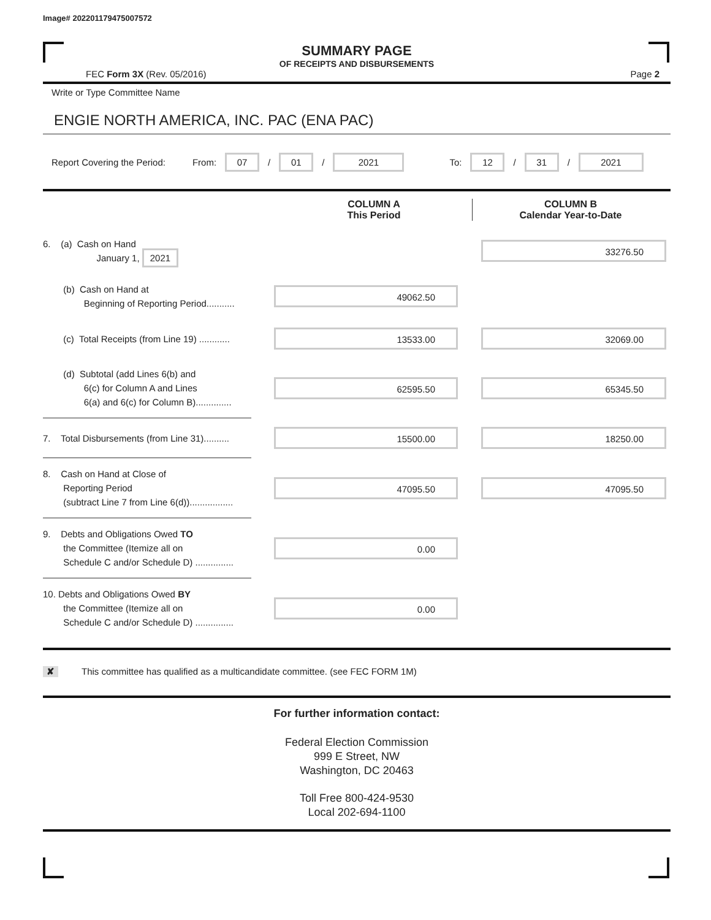Image# 202201179475007572
SUMMARY PAGE
OF RECEIPTS AND DISBURSEMENTS
FEC Form 3X (Rev. 05/2016) Page 2
Write or Type Committee Name
ENGIE NORTH AMERICA, INC. PAC (ENA PAC)
Report Covering the Period: From: 07 / 01 / 2021 To: 12 / 31 / 2021
COLUMN A
This Period
COLUMN B
Calendar Year-to-Date
6. (a) Cash on Hand
January 1, 2021
33276.50
(b) Cash on Hand at
Beginning of Reporting Period...........
49062.50
(c) Total Receipts (from Line 19) ............
13533.00 32069.00
(d) Subtotal (add Lines 6(b) and
6(c) for Column A and Lines
6(a) and 6(c) for Column B)..............
62595.50 65345.50
7. Total Disbursements (from Line 31)..........
15500.00 18250.00
8. Cash on Hand at Close of
Reporting Period
(subtract Line 7 from Line 6(d)).................
47095.50 47095.50
9. Debts and Obligations Owed TO
the Committee (Itemize all on
Schedule C and/or Schedule D) ...............
0.00
10. Debts and Obligations Owed BY
the Committee (Itemize all on
Schedule C and/or Schedule D) ...............
0.00
✘ This committee has qualified as a multicandidate committee. (see FEC FORM 1M)
For further information contact:
Federal Election Commission
999 E Street, NW
Washington, DC 20463
Toll Free 800-424-9530
Local 202-694-1100